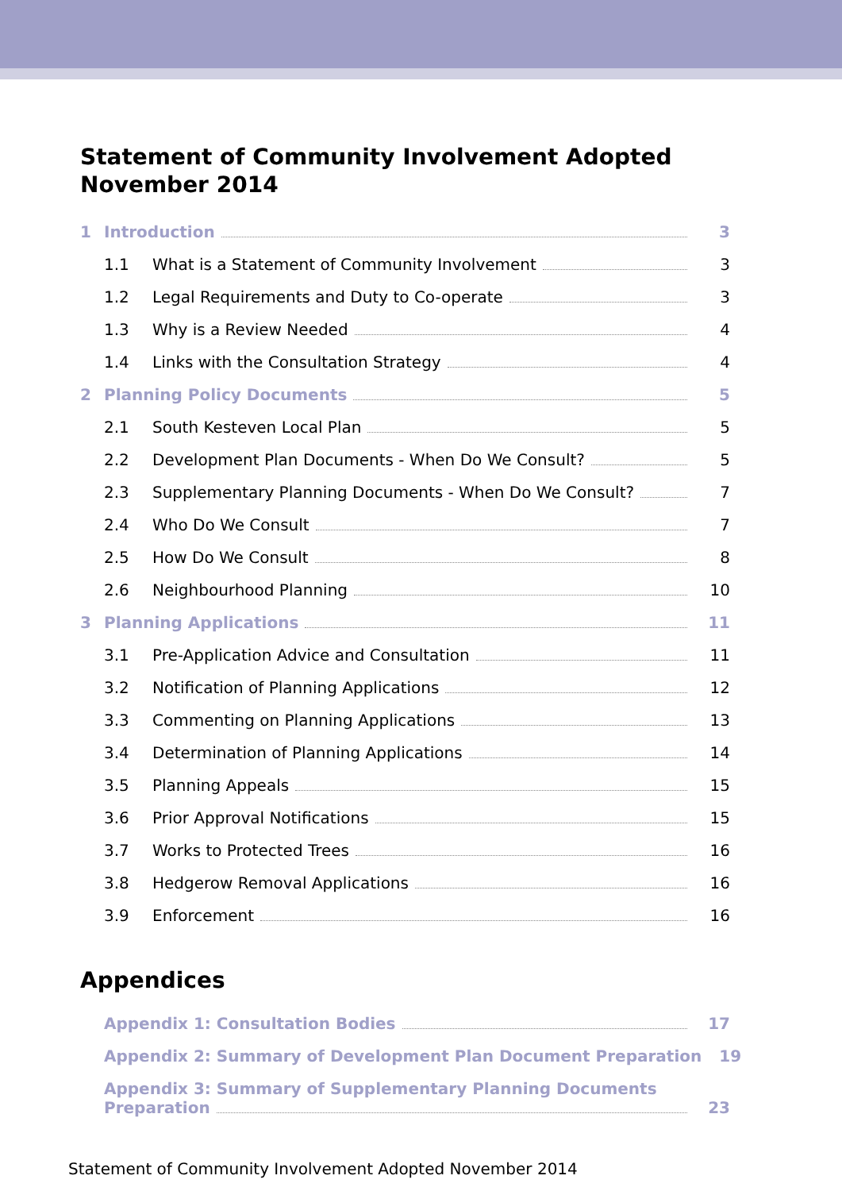Statement of Community Involvement Adopted November 2014
1 Introduction 3
1.1 What is a Statement of Community Involvement 3
1.2 Legal Requirements and Duty to Co-operate 3
1.3 Why is a Review Needed 4
1.4 Links with the Consultation Strategy 4
2 Planning Policy Documents 5
2.1 South Kesteven Local Plan 5
2.2 Development Plan Documents - When Do We Consult? 5
2.3 Supplementary Planning Documents - When Do We Consult? 7
2.4 Who Do We Consult 7
2.5 How Do We Consult 8
2.6 Neighbourhood Planning 10
3 Planning Applications 11
3.1 Pre-Application Advice and Consultation 11
3.2 Notification of Planning Applications 12
3.3 Commenting on Planning Applications 13
3.4 Determination of Planning Applications 14
3.5 Planning Appeals 15
3.6 Prior Approval Notifications 15
3.7 Works to Protected Trees 16
3.8 Hedgerow Removal Applications 16
3.9 Enforcement 16
Appendices
Appendix 1: Consultation Bodies 17
Appendix 2: Summary of Development Plan Document Preparation 19
Appendix 3: Summary of Supplementary Planning Documents
Preparation 23
Statement of Community Involvement Adopted November 2014